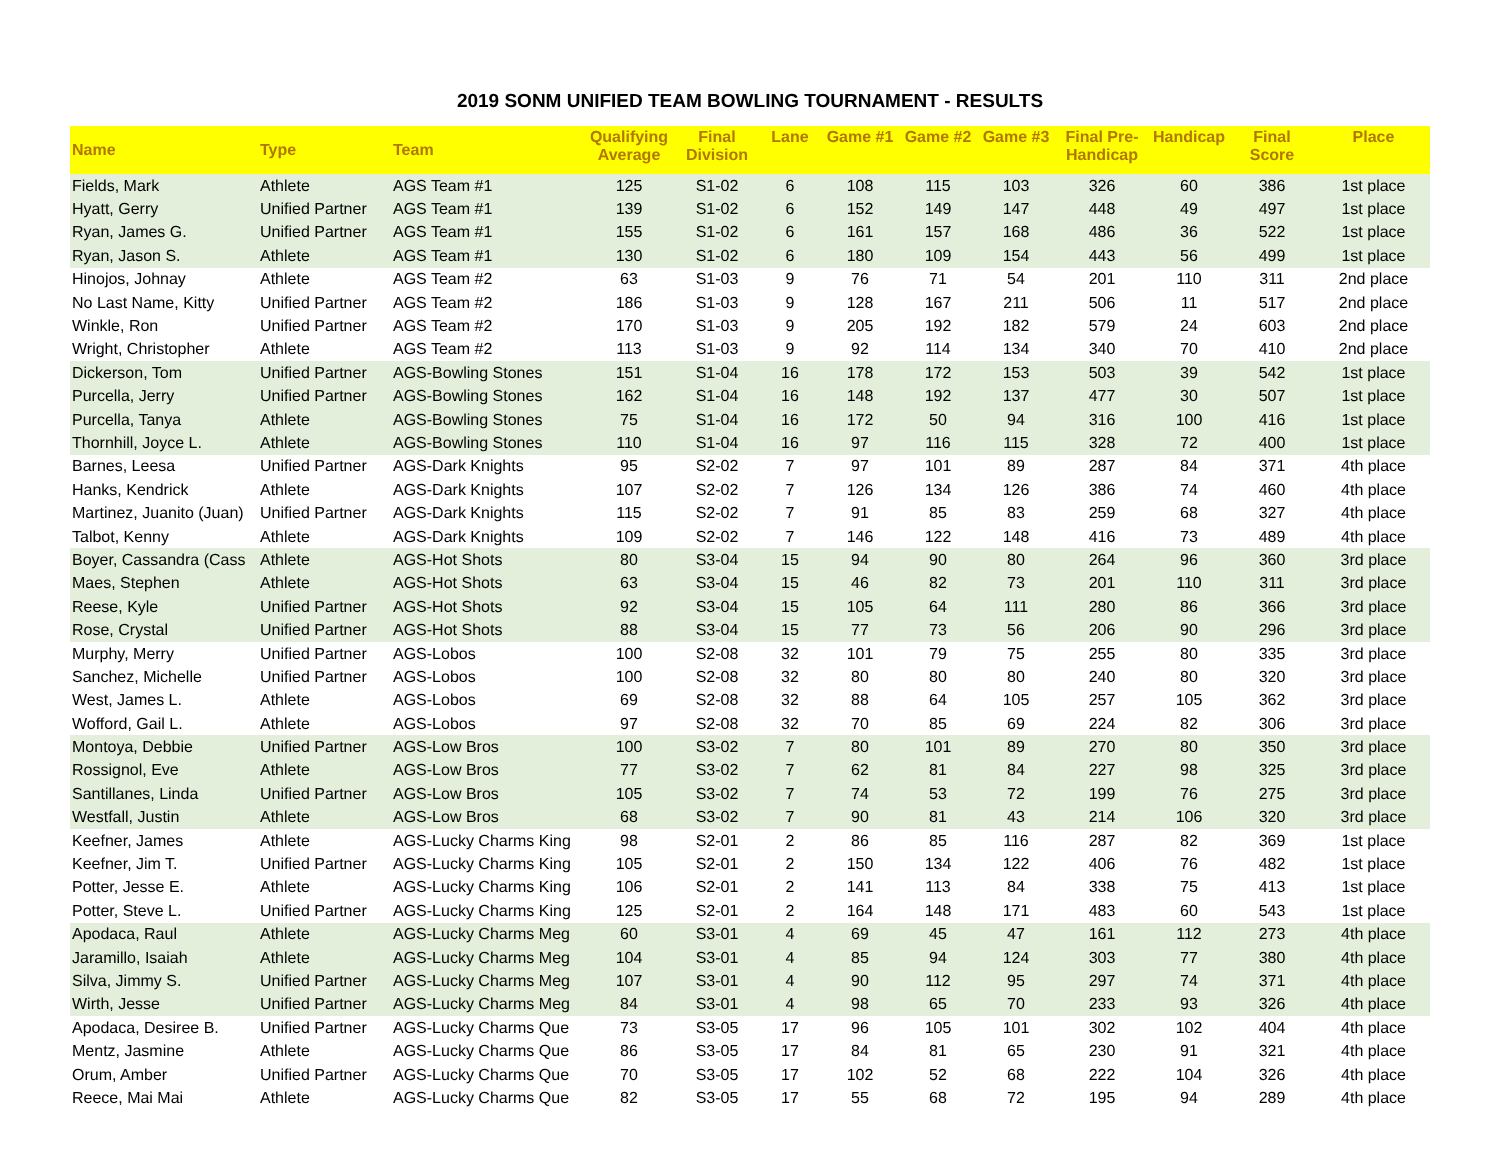2019 SONM UNIFIED TEAM BOWLING TOURNAMENT - RESULTS
| Name | Type | Team | Qualifying Average | Final Division | Lane | Game #1 | Game #2 | Game #3 | Final Pre-Handicap | Handicap | Final Score | Place |
| --- | --- | --- | --- | --- | --- | --- | --- | --- | --- | --- | --- | --- |
| Fields, Mark | Athlete | AGS Team #1 | 125 | S1-02 | 6 | 108 | 115 | 103 | 326 | 60 | 386 | 1st place |
| Hyatt, Gerry | Unified Partner | AGS Team #1 | 139 | S1-02 | 6 | 152 | 149 | 147 | 448 | 49 | 497 | 1st place |
| Ryan, James G. | Unified Partner | AGS Team #1 | 155 | S1-02 | 6 | 161 | 157 | 168 | 486 | 36 | 522 | 1st place |
| Ryan, Jason S. | Athlete | AGS Team #1 | 130 | S1-02 | 6 | 180 | 109 | 154 | 443 | 56 | 499 | 1st place |
| Hinojos, Johnay | Athlete | AGS Team #2 | 63 | S1-03 | 9 | 76 | 71 | 54 | 201 | 110 | 311 | 2nd place |
| No Last Name, Kitty | Unified Partner | AGS Team #2 | 186 | S1-03 | 9 | 128 | 167 | 211 | 506 | 11 | 517 | 2nd place |
| Winkle, Ron | Unified Partner | AGS Team #2 | 170 | S1-03 | 9 | 205 | 192 | 182 | 579 | 24 | 603 | 2nd place |
| Wright, Christopher | Athlete | AGS Team #2 | 113 | S1-03 | 9 | 92 | 114 | 134 | 340 | 70 | 410 | 2nd place |
| Dickerson, Tom | Unified Partner | AGS-Bowling Stones | 151 | S1-04 | 16 | 178 | 172 | 153 | 503 | 39 | 542 | 1st place |
| Purcella, Jerry | Unified Partner | AGS-Bowling Stones | 162 | S1-04 | 16 | 148 | 192 | 137 | 477 | 30 | 507 | 1st place |
| Purcella, Tanya | Athlete | AGS-Bowling Stones | 75 | S1-04 | 16 | 172 | 50 | 94 | 316 | 100 | 416 | 1st place |
| Thornhill, Joyce L. | Athlete | AGS-Bowling Stones | 110 | S1-04 | 16 | 97 | 116 | 115 | 328 | 72 | 400 | 1st place |
| Barnes, Leesa | Unified Partner | AGS-Dark Knights | 95 | S2-02 | 7 | 97 | 101 | 89 | 287 | 84 | 371 | 4th place |
| Hanks, Kendrick | Athlete | AGS-Dark Knights | 107 | S2-02 | 7 | 126 | 134 | 126 | 386 | 74 | 460 | 4th place |
| Martinez, Juanito (Juan) | Unified Partner | AGS-Dark Knights | 115 | S2-02 | 7 | 91 | 85 | 83 | 259 | 68 | 327 | 4th place |
| Talbot, Kenny | Athlete | AGS-Dark Knights | 109 | S2-02 | 7 | 146 | 122 | 148 | 416 | 73 | 489 | 4th place |
| Boyer, Cassandra (Cass | Athlete | AGS-Hot Shots | 80 | S3-04 | 15 | 94 | 90 | 80 | 264 | 96 | 360 | 3rd place |
| Maes, Stephen | Athlete | AGS-Hot Shots | 63 | S3-04 | 15 | 46 | 82 | 73 | 201 | 110 | 311 | 3rd place |
| Reese, Kyle | Unified Partner | AGS-Hot Shots | 92 | S3-04 | 15 | 105 | 64 | 111 | 280 | 86 | 366 | 3rd place |
| Rose, Crystal | Unified Partner | AGS-Hot Shots | 88 | S3-04 | 15 | 77 | 73 | 56 | 206 | 90 | 296 | 3rd place |
| Murphy, Merry | Unified Partner | AGS-Lobos | 100 | S2-08 | 32 | 101 | 79 | 75 | 255 | 80 | 335 | 3rd place |
| Sanchez, Michelle | Unified Partner | AGS-Lobos | 100 | S2-08 | 32 | 80 | 80 | 80 | 240 | 80 | 320 | 3rd place |
| West, James L. | Athlete | AGS-Lobos | 69 | S2-08 | 32 | 88 | 64 | 105 | 257 | 105 | 362 | 3rd place |
| Wofford, Gail L. | Athlete | AGS-Lobos | 97 | S2-08 | 32 | 70 | 85 | 69 | 224 | 82 | 306 | 3rd place |
| Montoya, Debbie | Unified Partner | AGS-Low Bros | 100 | S3-02 | 7 | 80 | 101 | 89 | 270 | 80 | 350 | 3rd place |
| Rossignol, Eve | Athlete | AGS-Low Bros | 77 | S3-02 | 7 | 62 | 81 | 84 | 227 | 98 | 325 | 3rd place |
| Santillanes, Linda | Unified Partner | AGS-Low Bros | 105 | S3-02 | 7 | 74 | 53 | 72 | 199 | 76 | 275 | 3rd place |
| Westfall, Justin | Athlete | AGS-Low Bros | 68 | S3-02 | 7 | 90 | 81 | 43 | 214 | 106 | 320 | 3rd place |
| Keefner, James | Athlete | AGS-Lucky Charms King | 98 | S2-01 | 2 | 86 | 85 | 116 | 287 | 82 | 369 | 1st place |
| Keefner, Jim T. | Unified Partner | AGS-Lucky Charms King | 105 | S2-01 | 2 | 150 | 134 | 122 | 406 | 76 | 482 | 1st place |
| Potter, Jesse E. | Athlete | AGS-Lucky Charms King | 106 | S2-01 | 2 | 141 | 113 | 84 | 338 | 75 | 413 | 1st place |
| Potter, Steve L. | Unified Partner | AGS-Lucky Charms King | 125 | S2-01 | 2 | 164 | 148 | 171 | 483 | 60 | 543 | 1st place |
| Apodaca, Raul | Athlete | AGS-Lucky Charms Meg | 60 | S3-01 | 4 | 69 | 45 | 47 | 161 | 112 | 273 | 4th place |
| Jaramillo, Isaiah | Athlete | AGS-Lucky Charms Meg | 104 | S3-01 | 4 | 85 | 94 | 124 | 303 | 77 | 380 | 4th place |
| Silva, Jimmy S. | Unified Partner | AGS-Lucky Charms Meg | 107 | S3-01 | 4 | 90 | 112 | 95 | 297 | 74 | 371 | 4th place |
| Wirth, Jesse | Unified Partner | AGS-Lucky Charms Meg | 84 | S3-01 | 4 | 98 | 65 | 70 | 233 | 93 | 326 | 4th place |
| Apodaca, Desiree B. | Unified Partner | AGS-Lucky Charms Que | 73 | S3-05 | 17 | 96 | 105 | 101 | 302 | 102 | 404 | 4th place |
| Mentz, Jasmine | Athlete | AGS-Lucky Charms Que | 86 | S3-05 | 17 | 84 | 81 | 65 | 230 | 91 | 321 | 4th place |
| Orum, Amber | Unified Partner | AGS-Lucky Charms Que | 70 | S3-05 | 17 | 102 | 52 | 68 | 222 | 104 | 326 | 4th place |
| Reece, Mai Mai | Athlete | AGS-Lucky Charms Que | 82 | S3-05 | 17 | 55 | 68 | 72 | 195 | 94 | 289 | 4th place |